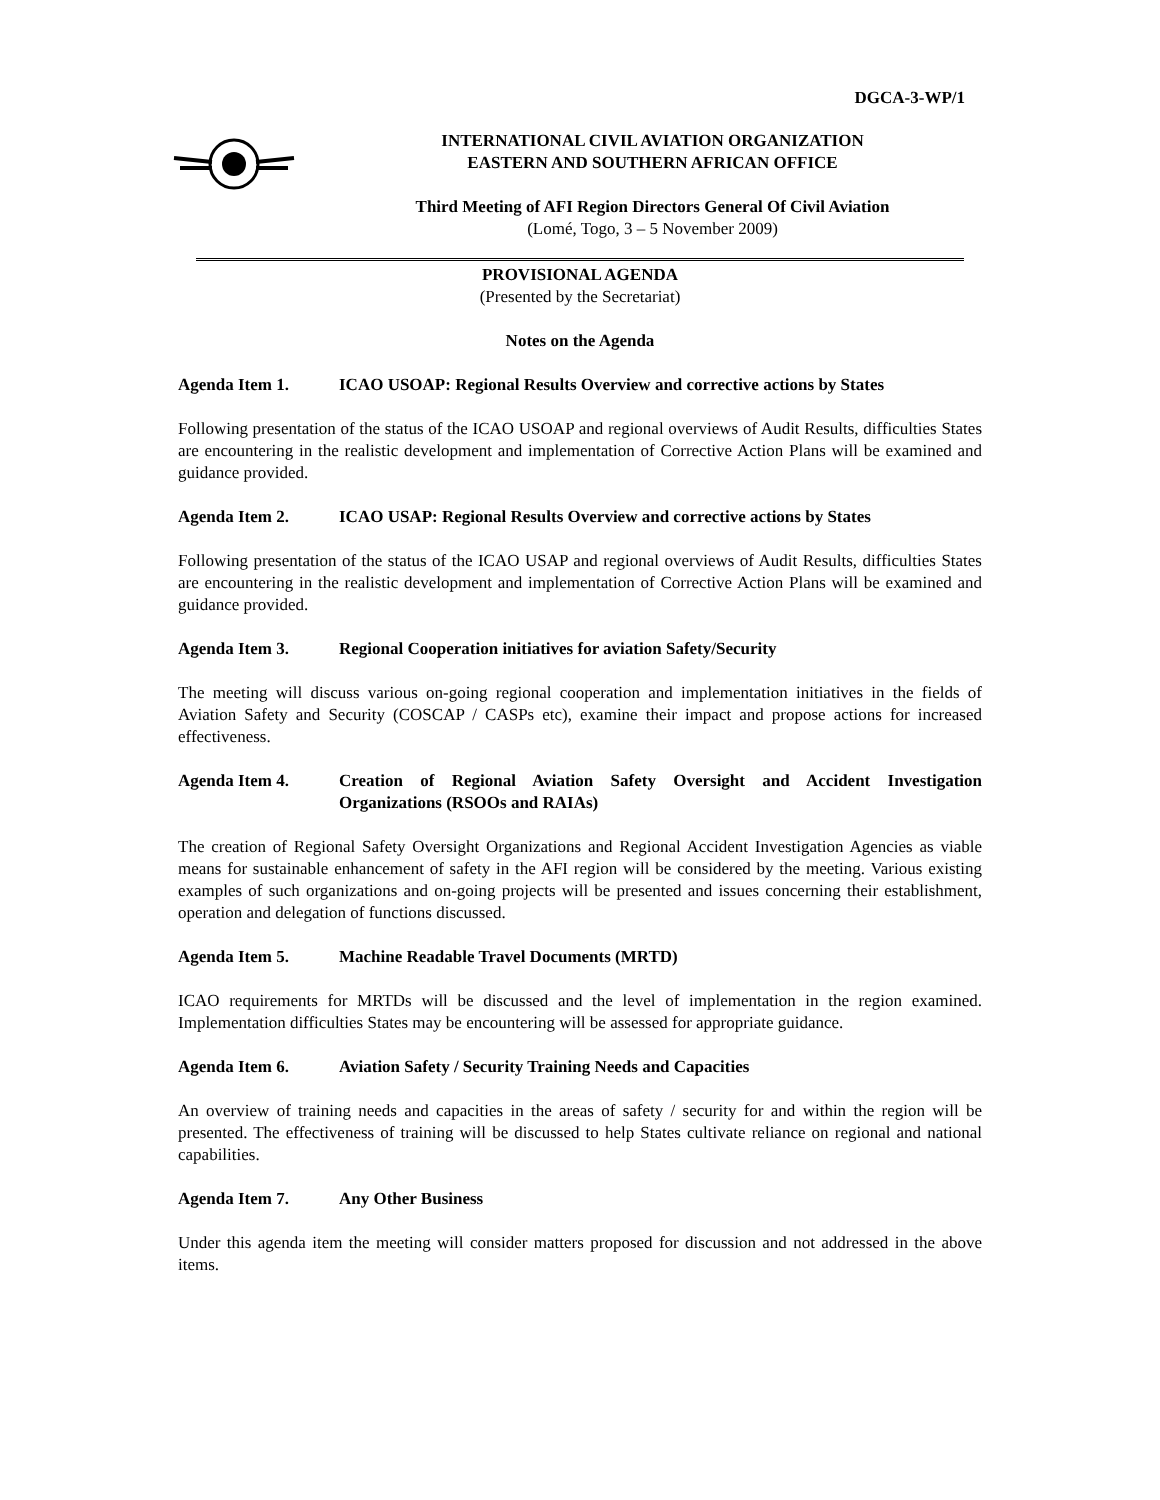DGCA-3-WP/1
INTERNATIONAL CIVIL AVIATION ORGANIZATION
EASTERN AND SOUTHERN AFRICAN OFFICE
Third Meeting of AFI Region Directors General Of Civil Aviation
(Lomé, Togo, 3 – 5 November 2009)
PROVISIONAL AGENDA
(Presented by the Secretariat)
Notes on the Agenda
Agenda Item 1. ICAO USOAP: Regional Results Overview and corrective actions by States
Following presentation of the status of the ICAO USOAP and regional overviews of Audit Results, difficulties States are encountering in the realistic development and implementation of Corrective Action Plans will be examined and guidance provided.
Agenda Item 2. ICAO USAP: Regional Results Overview and corrective actions by States
Following presentation of the status of the ICAO USAP and regional overviews of Audit Results, difficulties States are encountering in the realistic development and implementation of Corrective Action Plans will be examined and guidance provided.
Agenda Item 3. Regional Cooperation initiatives for aviation Safety/Security
The meeting will discuss various on-going regional cooperation and implementation initiatives in the fields of Aviation Safety and Security (COSCAP / CASPs etc), examine their impact and propose actions for increased effectiveness.
Agenda Item 4. Creation of Regional Aviation Safety Oversight and Accident Investigation Organizations (RSOOs and RAIAs)
The creation of Regional Safety Oversight Organizations and Regional Accident Investigation Agencies as viable means for sustainable enhancement of safety in the AFI region will be considered by the meeting. Various existing examples of such organizations and on-going projects will be presented and issues concerning their establishment, operation and delegation of functions discussed.
Agenda Item 5. Machine Readable Travel Documents (MRTD)
ICAO requirements for MRTDs will be discussed and the level of implementation in the region examined. Implementation difficulties States may be encountering will be assessed for appropriate guidance.
Agenda Item 6. Aviation Safety / Security Training Needs and Capacities
An overview of training needs and capacities in the areas of safety / security for and within the region will be presented. The effectiveness of training will be discussed to help States cultivate reliance on regional and national capabilities.
Agenda Item 7. Any Other Business
Under this agenda item the meeting will consider matters proposed for discussion and not addressed in the above items.